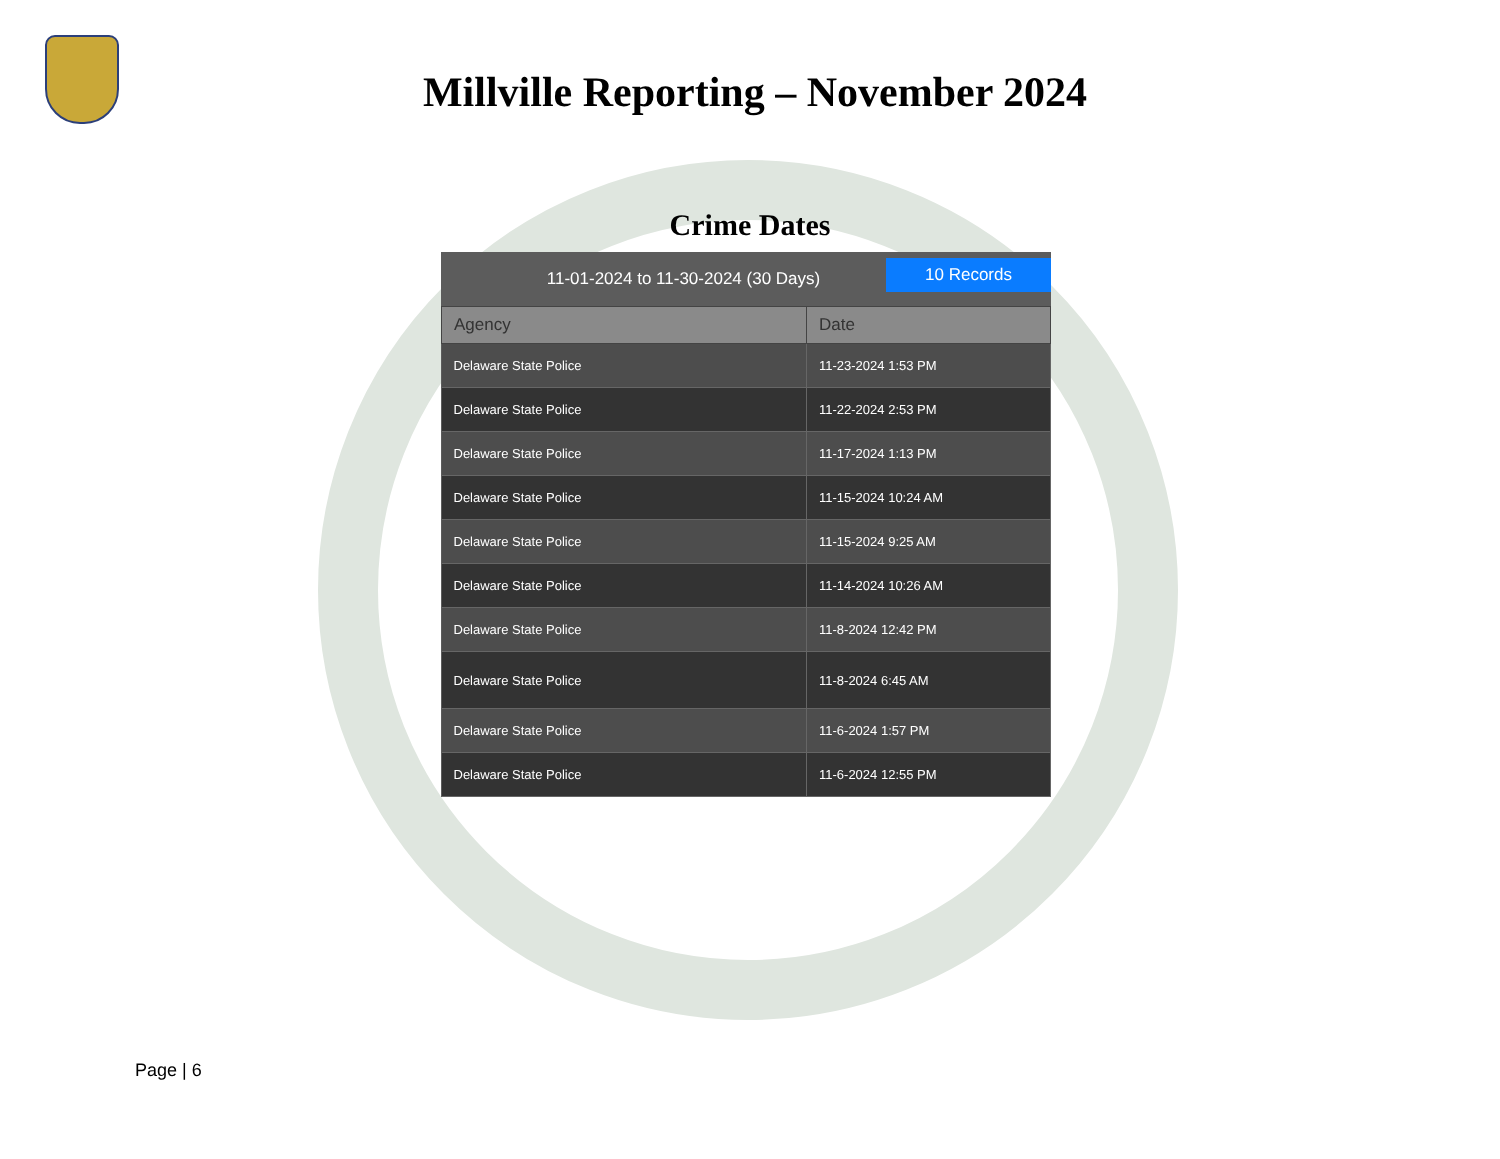Millville Reporting – November 2024
Crime Dates
11-01-2024 to 11-30-2024 (30 Days)
10 Records
| Agency | Date |
| --- | --- |
| Delaware State Police | 11-23-2024 1:53 PM |
| Delaware State Police | 11-22-2024 2:53 PM |
| Delaware State Police | 11-17-2024 1:13 PM |
| Delaware State Police | 11-15-2024 10:24 AM |
| Delaware State Police | 11-15-2024 9:25 AM |
| Delaware State Police | 11-14-2024 10:26 AM |
| Delaware State Police | 11-8-2024 12:42 PM |
| Delaware State Police | 11-8-2024 6:45 AM |
| Delaware State Police | 11-6-2024 1:57 PM |
| Delaware State Police | 11-6-2024 12:55 PM |
Page | 6